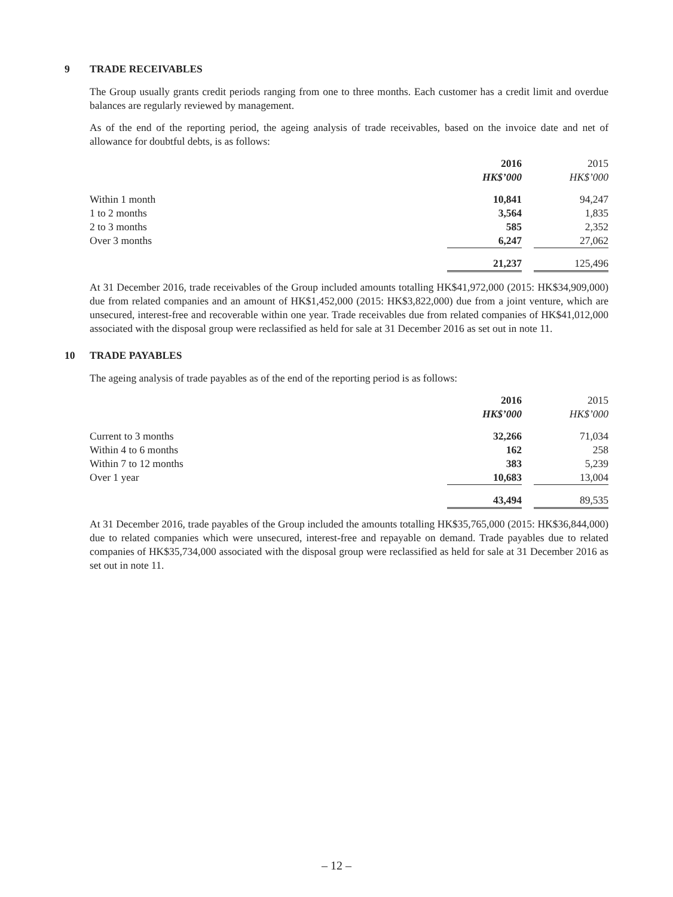9 TRADE RECEIVABLES
The Group usually grants credit periods ranging from one to three months. Each customer has a credit limit and overdue balances are regularly reviewed by management.
As of the end of the reporting period, the ageing analysis of trade receivables, based on the invoice date and net of allowance for doubtful debts, is as follows:
| | 2016 | | 2015 |
| | HK$’000 | | HK$’000 |
| Within 1 month | 10,841 | | 94,247 |
| 1 to 2 months | 3,564 | | 1,835 |
| 2 to 3 months | 585 | | 2,352 |
| Over 3 months | 6,247 | | 27,062 |
| | 21,237 | | 125,496 |
At 31 December 2016, trade receivables of the Group included amounts totalling HK$41,972,000 (2015: HK$34,909,000) due from related companies and an amount of HK$1,452,000 (2015: HK$3,822,000) due from a joint venture, which are unsecured, interest-free and recoverable within one year. Trade receivables due from related companies of HK$41,012,000 associated with the disposal group were reclassified as held for sale at 31 December 2016 as set out in note 11.
10 TRADE PAYABLES
The ageing analysis of trade payables as of the end of the reporting period is as follows:
| | 2016 | | 2015 |
| | HK$’000 | | HK$’000 |
| Current to 3 months | 32,266 | | 71,034 |
| Within 4 to 6 months | 162 | | 258 |
| Within 7 to 12 months | 383 | | 5,239 |
| Over 1 year | 10,683 | | 13,004 |
| | 43,494 | | 89,535 |
At 31 December 2016, trade payables of the Group included the amounts totalling HK$35,765,000 (2015: HK$36,844,000) due to related companies which were unsecured, interest-free and repayable on demand. Trade payables due to related companies of HK$35,734,000 associated with the disposal group were reclassified as held for sale at 31 December 2016 as set out in note 11.
– 12 –